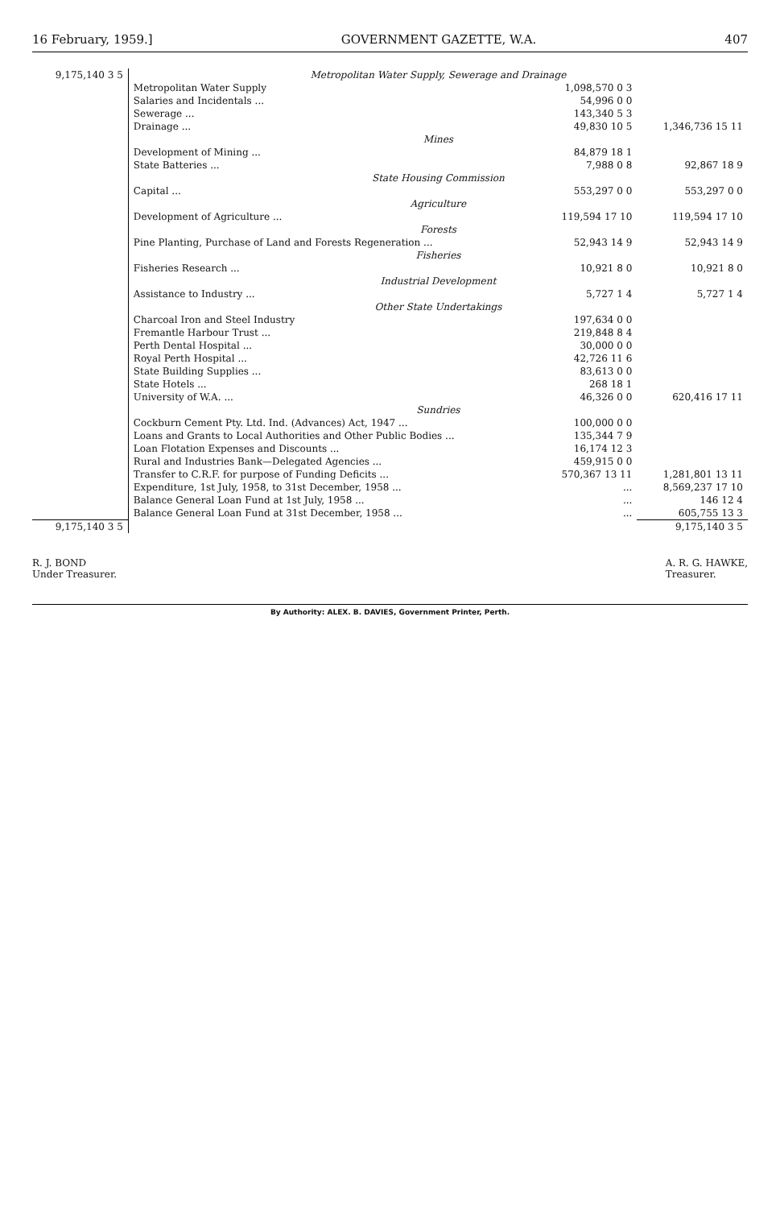16 February, 1959.] GOVERNMENT GAZETTE, W.A. 407
| 9,175,140 3 5 | Metropolitan Water Supply, Sewerage and Drainage | | |
| | Metropolitan Water Supply | 1,098,570 0 3 | |
| | Salaries and Incidentals ... | 54,996 0 0 | |
| | Sewerage ... | 143,340 5 3 | |
| | Drainage ... | 49,830 10 5 | 1,346,736 15 11 |
| | Mines | | |
| | Development of Mining ... | 84,879 18 1 | |
| | State Batteries ... | 7,988 0 8 | 92,867 18 9 |
| | State Housing Commission | | |
| | Capital ... | 553,297 0 0 | 553,297 0 0 |
| | Agriculture | | |
| | Development of Agriculture ... | 119,594 17 10 | 119,594 17 10 |
| | Forests | | |
| | Pine Planting, Purchase of Land and Forests Regeneration ... | 52,943 14 9 | 52,943 14 9 |
| | Fisheries | | |
| | Fisheries Research ... | 10,921 8 0 | 10,921 8 0 |
| | Industrial Development | | |
| | Assistance to Industry ... | 5,727 1 4 | 5,727 1 4 |
| | Other State Undertakings | | |
| | Charcoal Iron and Steel Industry | 197,634 0 0 | |
| | Fremantle Harbour Trust ... | 219,848 8 4 | |
| | Perth Dental Hospital ... | 30,000 0 0 | |
| | Royal Perth Hospital ... | 42,726 11 6 | |
| | State Building Supplies ... | 83,613 0 0 | |
| | State Hotels ... | 268 18 1 | |
| | University of W.A. ... | 46,326 0 0 | 620,416 17 11 |
| | Sundries | | |
| | Cockburn Cement Pty. Ltd. Ind. (Advances) Act, 1947 ... | 100,000 0 0 | |
| | Loans and Grants to Local Authorities and Other Public Bodies ... | 135,344 7 9 | |
| | Loan Flotation Expenses and Discounts ... | 16,174 12 3 | |
| | Rural and Industries Bank—Delegated Agencies ... | 459,915 0 0 | |
| | Transfer to C.R.F. for purpose of Funding Deficits ... | 570,367 13 11 | 1,281,801 13 11 |
| | Expenditure, 1st July, 1958, to 31st December, 1958 ... | ... | 8,569,237 17 10 |
| | Balance General Loan Fund at 1st July, 1958 ... | ... | 146 12 4 |
| | Balance General Loan Fund at 31st December, 1958 ... | ... | 605,755 13 3 |
| 9,175,140 3 5 | | | 9,175,140 3 5 |
R. J. BOND
Under Treasurer.
A. R. G. HAWKE,
Treasurer.
By Authority: ALEX. B. DAVIES, Government Printer, Perth.